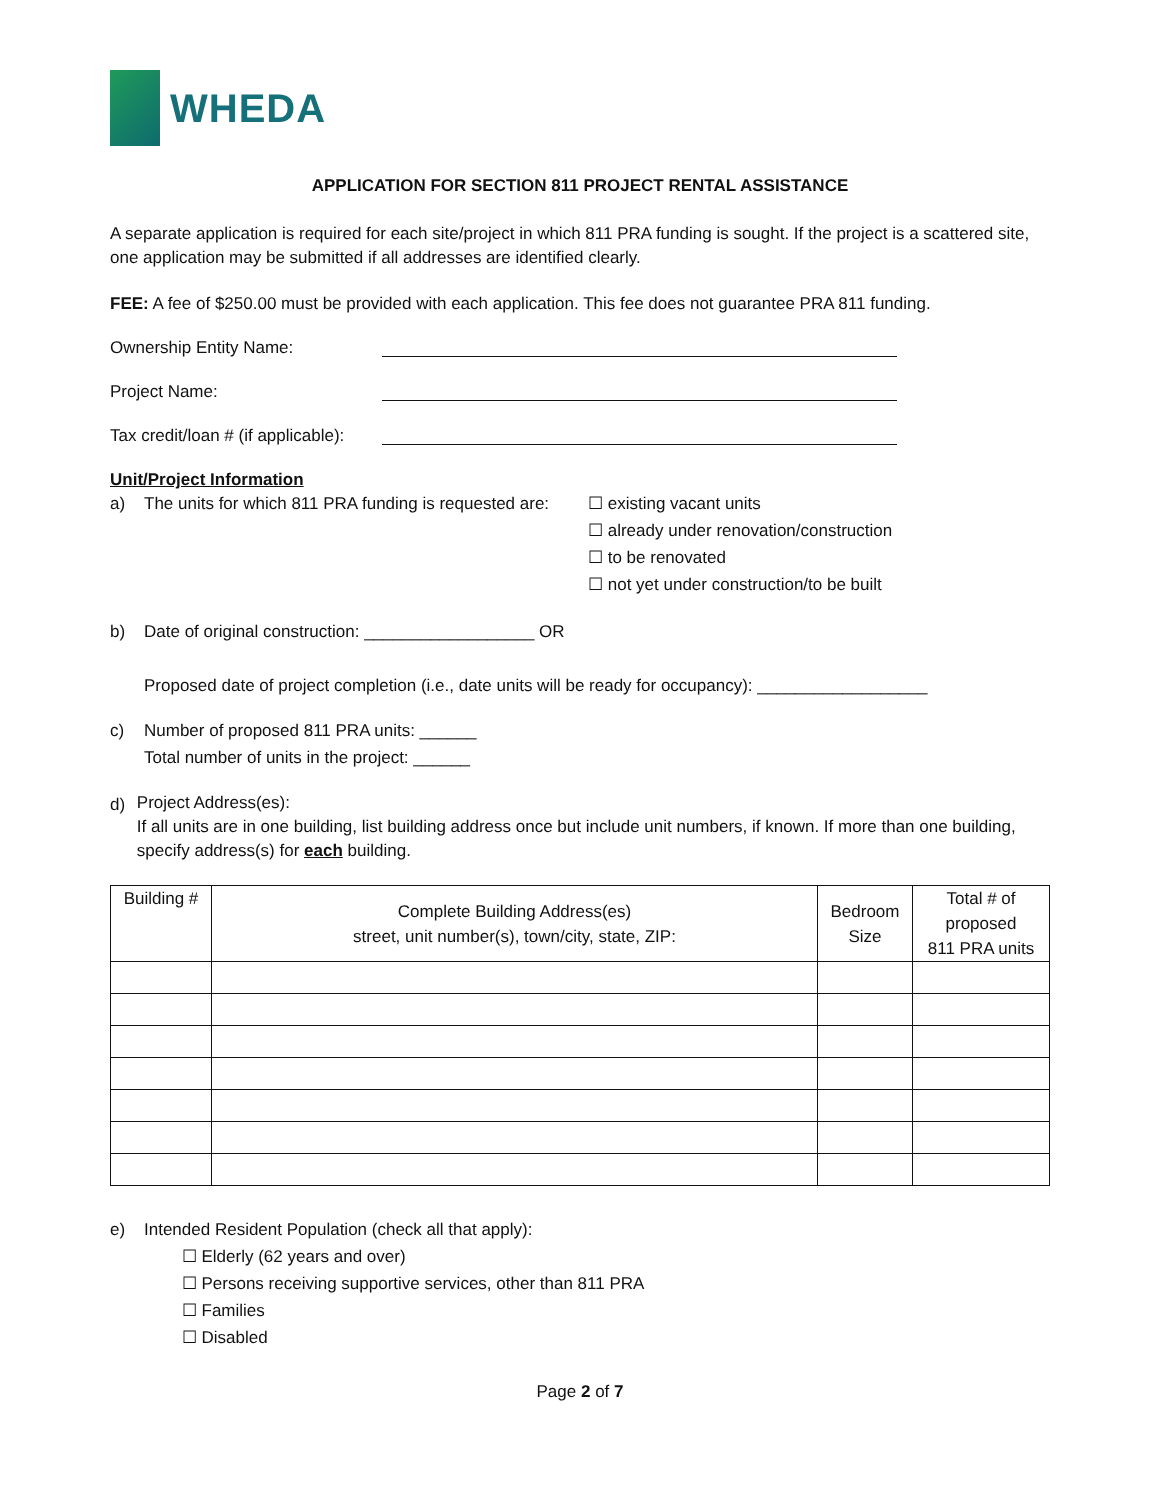WHEDA
APPLICATION FOR SECTION 811 PROJECT RENTAL ASSISTANCE
A separate application is required for each site/project in which 811 PRA funding is sought. If the project is a scattered site, one application may be submitted if all addresses are identified clearly.
FEE: A fee of $250.00 must be provided with each application. This fee does not guarantee PRA 811 funding.
Ownership Entity Name:
Project Name:
Tax credit/loan # (if applicable):
Unit/Project Information
a) The units for which 811 PRA funding is requested are:
☐ existing vacant units
☐ already under renovation/construction
☐ to be renovated
☐ not yet under construction/to be built
b) Date of original construction: __________________ OR
Proposed date of project completion (i.e., date units will be ready for occupancy): __________________
c) Number of proposed 811 PRA units: ______
Total number of units in the project: ______
d)
Project Address(es):
If all units are in one building, list building address once but include unit numbers, if known. If more than one building, specify address(s) for each building.
| Building # | Complete Building Address(es) street, unit number(s), town/city, state, ZIP: | Bedroom Size | Total # of proposed 811 PRA units |
| --- | --- | --- | --- |
e) Intended Resident Population (check all that apply):
☐ Elderly (62 years and over)
☐ Persons receiving supportive services, other than 811 PRA
☐ Families
☐ Disabled
Page 2 of 7